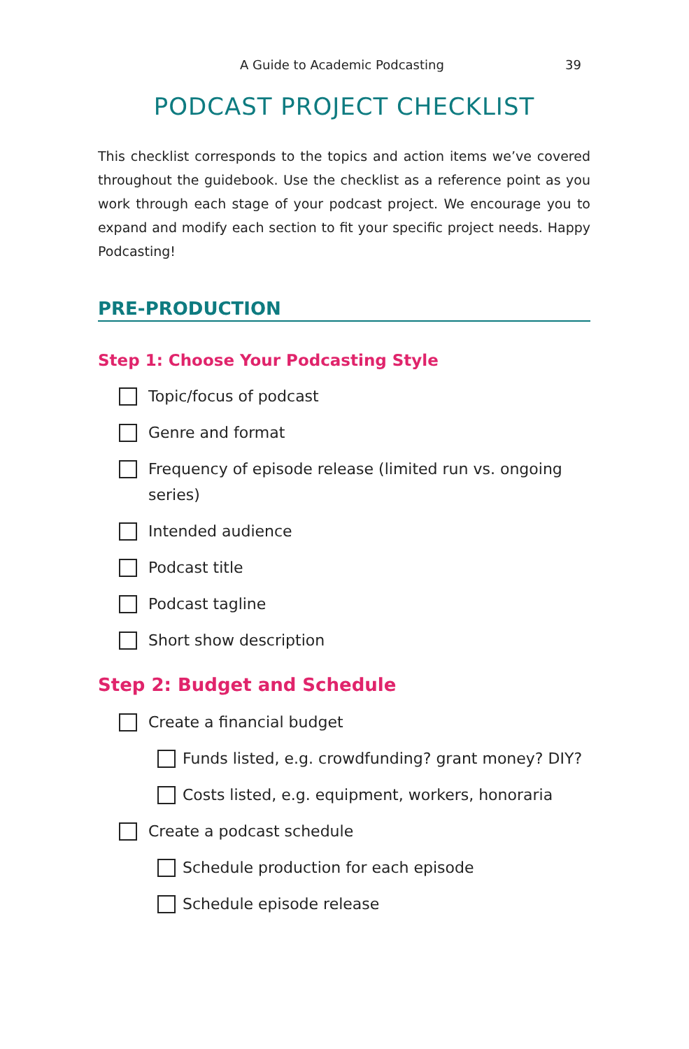A Guide to Academic Podcasting 39
PODCAST PROJECT CHECKLIST
This checklist corresponds to the topics and action items we’ve covered throughout the guidebook. Use the checklist as a reference point as you work through each stage of your podcast project. We encourage you to expand and modify each section to fit your specific project needs. Happy Podcasting!
PRE-PRODUCTION
Step 1: Choose Your Podcasting Style
Topic/focus of podcast
Genre and format
Frequency of episode release (limited run vs. ongoing series)
Intended audience
Podcast title
Podcast tagline
Short show description
Step 2: Budget and Schedule
Create a financial budget
Funds listed, e.g. crowdfunding? grant money? DIY?
Costs listed, e.g. equipment, workers, honoraria
Create a podcast schedule
Schedule production for each episode
Schedule episode release